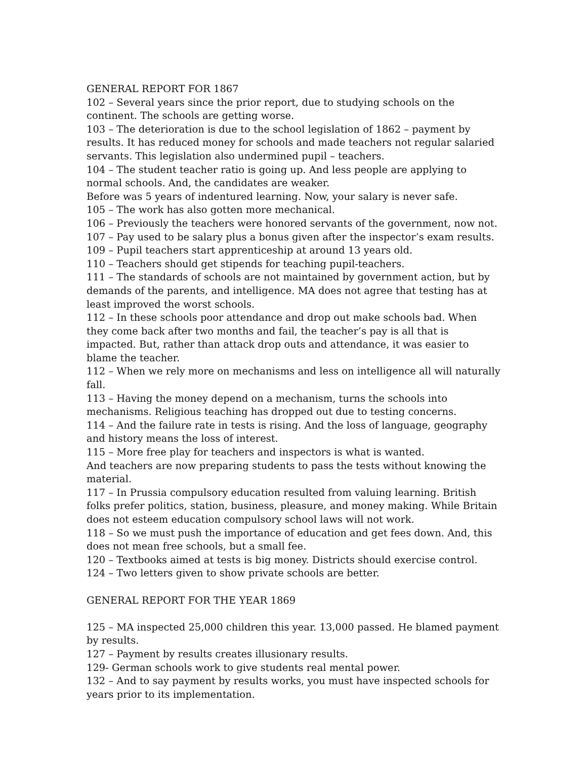GENERAL REPORT FOR 1867
102 – Several years since the prior report, due to studying schools on the continent. The schools are getting worse.
103 – The deterioration is due to the school legislation of 1862 – payment by results. It has reduced money for schools and made teachers not regular salaried servants. This legislation also undermined pupil – teachers.
104 – The student teacher ratio is going up. And less people are applying to normal schools. And, the candidates are weaker.
Before was 5 years of indentured learning. Now, your salary is never safe.
105 – The work has also gotten more mechanical.
106 – Previously the teachers were honored servants of the government, now not.
107 – Pay used to be salary plus a bonus given after the inspector’s exam results.
109 – Pupil teachers start apprenticeship at around 13 years old.
110 – Teachers should get stipends for teaching pupil-teachers.
111 – The standards of schools are not maintained by government action, but by demands of the parents, and intelligence. MA does not agree that testing has at least improved the worst schools.
112 – In these schools poor attendance and drop out make schools bad. When they come back after two months and fail, the teacher’s pay is all that is impacted. But, rather than attack drop outs and attendance, it was easier to blame the teacher.
112 – When we rely more on mechanisms and less on intelligence all will naturally fall.
113 – Having the money depend on a mechanism, turns the schools into mechanisms. Religious teaching has dropped out due to testing concerns.
114 – And the failure rate in tests is rising. And the loss of language, geography and history means the loss of interest.
115 – More free play for teachers and inspectors is what is wanted.
And teachers are now preparing students to pass the tests without knowing the material.
117 – In Prussia compulsory education resulted from valuing learning. British folks prefer politics, station, business, pleasure, and money making. While Britain does not esteem education compulsory school laws will not work.
118 – So we must push the importance of education and get fees down. And, this does not mean free schools, but a small fee.
120 – Textbooks aimed at tests is big money. Districts should exercise control.
124 – Two letters given to show private schools are better.
GENERAL REPORT FOR THE YEAR 1869
125 – MA inspected 25,000 children this year. 13,000 passed. He blamed payment by results.
127 – Payment by results creates illusionary results.
129- German schools work to give students real mental power.
132 – And to say payment by results works, you must have inspected schools for years prior to its implementation.